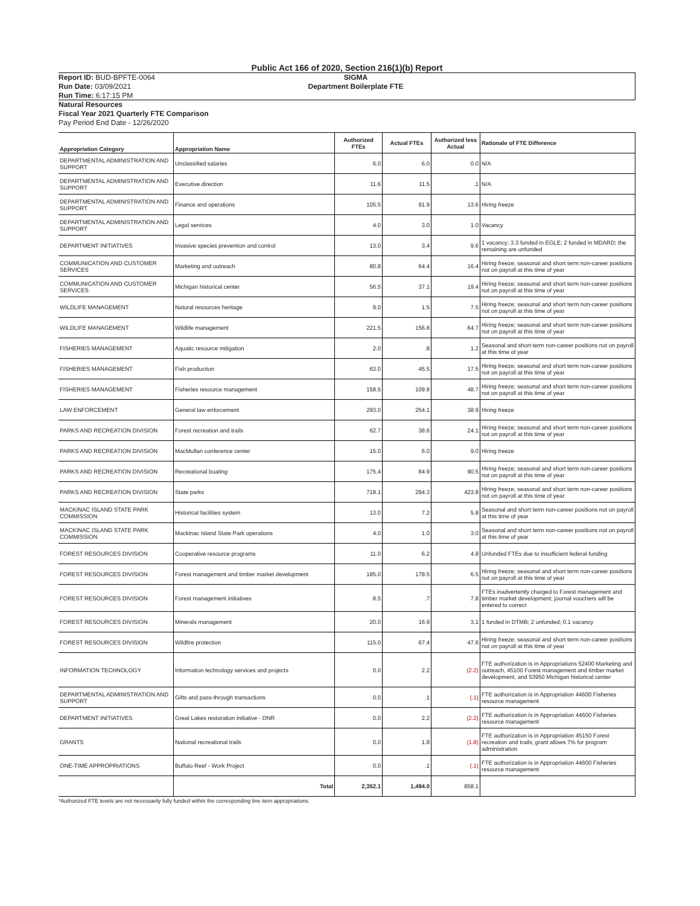Public Act 166 of 2020, Section 216(1)(b) Report
Report ID: BUD-BPFTE-0064
Run Date: 03/09/2021
Run Time: 6:17:15 PM
SIGMA
Department Boilerplate FTE
Natural Resources
Fiscal Year 2021 Quarterly FTE Comparison
Pay Period End Date - 12/26/2020
| Appropriation Category | Appropriation Name | Authorized FTEs | Actual FTEs | Authorized less Actual | Rationale of FTE Difference |
| --- | --- | --- | --- | --- | --- |
| DEPARTMENTAL ADMINISTRATION AND SUPPORT | Unclassified salaries | 6.0 | 6.0 | 0.0 | N/A |
| DEPARTMENTAL ADMINISTRATION AND SUPPORT | Executive direction | 11.6 | 11.5 | .1 | N/A |
| DEPARTMENTAL ADMINISTRATION AND SUPPORT | Finance and operations | 105.5 | 91.9 | 13.6 | Hiring freeze |
| DEPARTMENTAL ADMINISTRATION AND SUPPORT | Legal services | 4.0 | 3.0 | 1.0 | Vacancy |
| DEPARTMENT INITIATIVES | Invasive species prevention and control | 13.0 | 3.4 | 9.6 | 1 vacancy; 3.3 funded in EGLE; 2 funded in MDARD; the remaining are unfunded |
| COMMUNICATION AND CUSTOMER SERVICES | Marketing and outreach | 80.8 | 64.4 | 16.4 | Hiring freeze; seasonal and short term non-career positions not on payroll at this time of year |
| COMMUNICATION AND CUSTOMER SERVICES | Michigan historical center | 56.5 | 37.1 | 19.4 | Hiring freeze; seasonal and short term non-career positions not on payroll at this time of year |
| WILDLIFE MANAGEMENT | Natural resources heritage | 9.0 | 1.5 | 7.5 | Hiring freeze; seasonal and short term non-career positions not on payroll at this time of year |
| WILDLIFE MANAGEMENT | Wildlife management | 221.5 | 156.8 | 64.7 | Hiring freeze; seasonal and short term non-career positions not on payroll at this time of year |
| FISHERIES MANAGEMENT | Aquatic resource mitigation | 2.0 | .8 | 1.2 | Seasonal and short term non-career positions not on payroll at this time of year |
| FISHERIES MANAGEMENT | Fish production | 63.0 | 45.5 | 17.5 | Hiring freeze; seasonal and short term non-career positions not on payroll at this time of year |
| FISHERIES MANAGEMENT | Fisheries resource management | 158.5 | 109.8 | 48.7 | Hiring freeze; seasonal and short term non-career positions not on payroll at this time of year |
| LAW ENFORCEMENT | General law enforcement | 293.0 | 254.1 | 38.9 | Hiring freeze |
| PARKS AND RECREATION DIVISION | Forest recreation and trails | 62.7 | 38.6 | 24.1 | Hiring freeze; seasonal and short term non-career positions not on payroll at this time of year |
| PARKS AND RECREATION DIVISION | MacMullan conference center | 15.0 | 6.0 | 9.0 | Hiring freeze |
| PARKS AND RECREATION DIVISION | Recreational boating | 175.4 | 84.9 | 90.5 | Hiring freeze; seasonal and short term non-career positions not on payroll at this time of year |
| PARKS AND RECREATION DIVISION | State parks | 718.1 | 294.3 | 423.8 | Hiring freeze; seasonal and short term non-career positions not on payroll at this time of year |
| MACKINAC ISLAND STATE PARK COMMISSION | Historical facilities system | 13.0 | 7.2 | 5.8 | Seasonal and short term non-career positions not on payroll at this time of year |
| MACKINAC ISLAND STATE PARK COMMISSION | Mackinac Island State Park operations | 4.0 | 1.0 | 3.0 | Seasonal and short term non-career positions not on payroll at this time of year |
| FOREST RESOURCES DIVISION | Cooperative resource programs | 11.0 | 6.2 | 4.8 | Unfunded FTEs due to insufficient federal funding |
| FOREST RESOURCES DIVISION | Forest management and timber market development | 185.0 | 178.5 | 6.5 | Hiring freeze; seasonal and short term non-career positions not on payroll at this time of year |
| FOREST RESOURCES DIVISION | Forest management initiatives | 8.5 | .7 | 7.8 | FTEs inadvertently charged to Forest management and timber market development; journal vouchers will be entered to correct |
| FOREST RESOURCES DIVISION | Minerals management | 20.0 | 16.9 | 3.1 | 1 funded in DTMB; 2 unfunded; 0.1 vacancy |
| FOREST RESOURCES DIVISION | Wildfire protection | 115.0 | 67.4 | 47.6 | Hiring freeze; seasonal and short term non-career positions not on payroll at this time of year |
| INFORMATION TECHNOLOGY | Information technology services and projects | 0.0 | 2.2 | (2.2) | FTE authorization is in Appropriations 52400 Marketing and outreach, 45100 Forest management and timber market development, and 53950 Michigan historical center |
| DEPARTMENTAL ADMINISTRATION AND SUPPORT | Gifts and pass-through transactions | 0.0 | .1 | (.1) | FTE authorization is in Appropriation 44600 Fisheries resource management |
| DEPARTMENT INITIATIVES | Great Lakes restoration initiative - DNR | 0.0 | 2.2 | (2.2) | FTE authorization is in Appropriation 44600 Fisheries resource management |
| GRANTS | National recreational trails | 0.0 | 1.8 | (1.8) | FTE authorization is in Appropriation 45150 Forest recreation and trails; grant allows 7% for program administration |
| ONE-TIME APPROPRIATIONS | Buffalo Reef - Work Project | 0.0 | .1 | (.1) | FTE authorization is in Appropriation 44600 Fisheries resource management |
| | Total | 2,352.1 | 1,494.0 | 858.1 | |
*Authorized FTE levels are not necessarily fully funded within the corresponding line item appropriations.